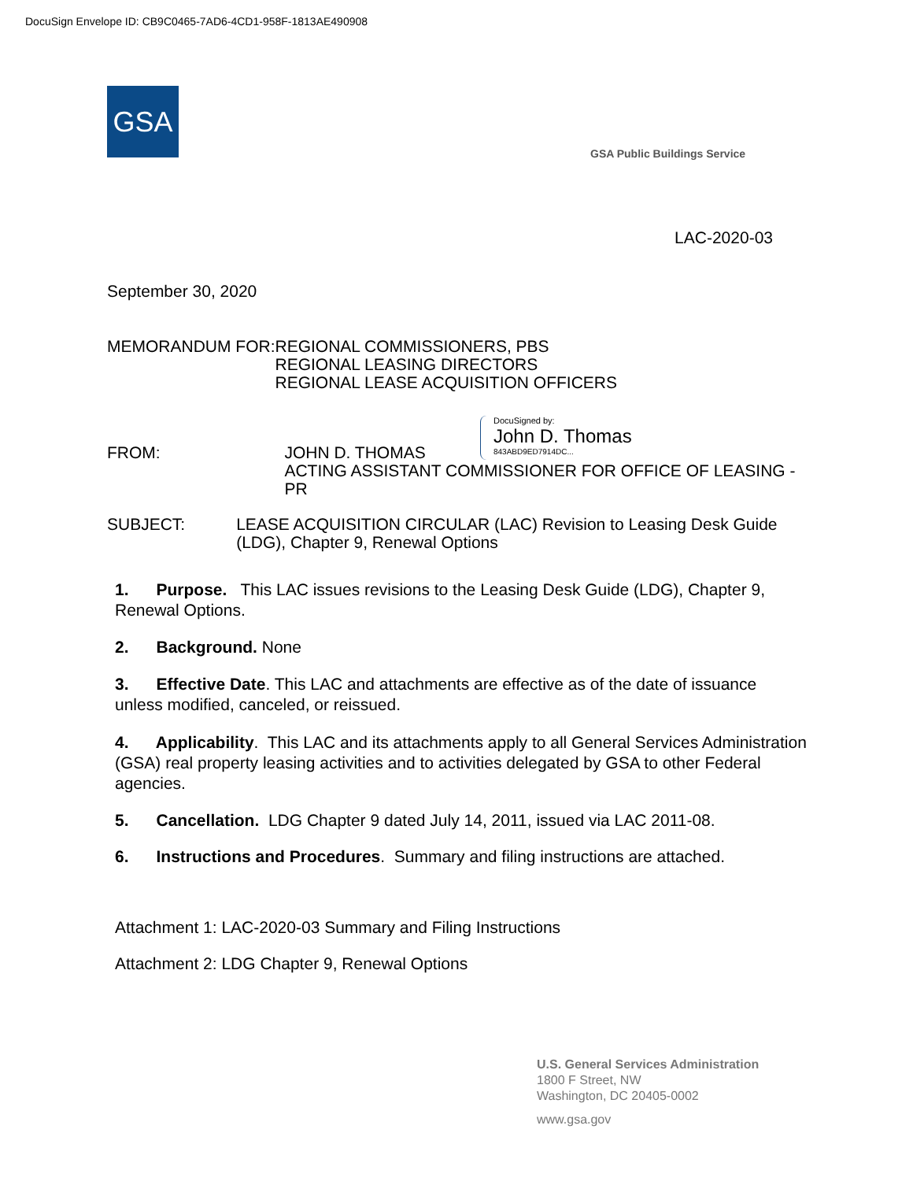DocuSign Envelope ID: CB9C0465-7AD6-4CD1-958F-1813AE490908
GSA
GSA Public Buildings Service
DocuSigned by:
John D. Thomas
843ABD9ED7914DC...
LAC-2020-03
September 30, 2020
MEMORANDUM FOR: REGIONAL COMMISSIONERS, PBS
REGIONAL LEASING DIRECTORS
REGIONAL LEASE ACQUISITION OFFICERS
FROM: JOHN D. THOMAS
ACTING ASSISTANT COMMISSIONER FOR OFFICE OF LEASING - PR
SUBJECT: LEASE ACQUISITION CIRCULAR (LAC) Revision to Leasing Desk Guide (LDG), Chapter 9, Renewal Options
1. Purpose. This LAC issues revisions to the Leasing Desk Guide (LDG), Chapter 9, Renewal Options.
2. Background. None
3. Effective Date. This LAC and attachments are effective as of the date of issuance unless modified, canceled, or reissued.
4. Applicability. This LAC and its attachments apply to all General Services Administration (GSA) real property leasing activities and to activities delegated by GSA to other Federal agencies.
5. Cancellation. LDG Chapter 9 dated July 14, 2011, issued via LAC 2011-08.
6. Instructions and Procedures. Summary and filing instructions are attached.
Attachment 1: LAC-2020-03 Summary and Filing Instructions
Attachment 2: LDG Chapter 9, Renewal Options
U.S. General Services Administration
1800 F Street, NW
Washington, DC 20405-0002
www.gsa.gov